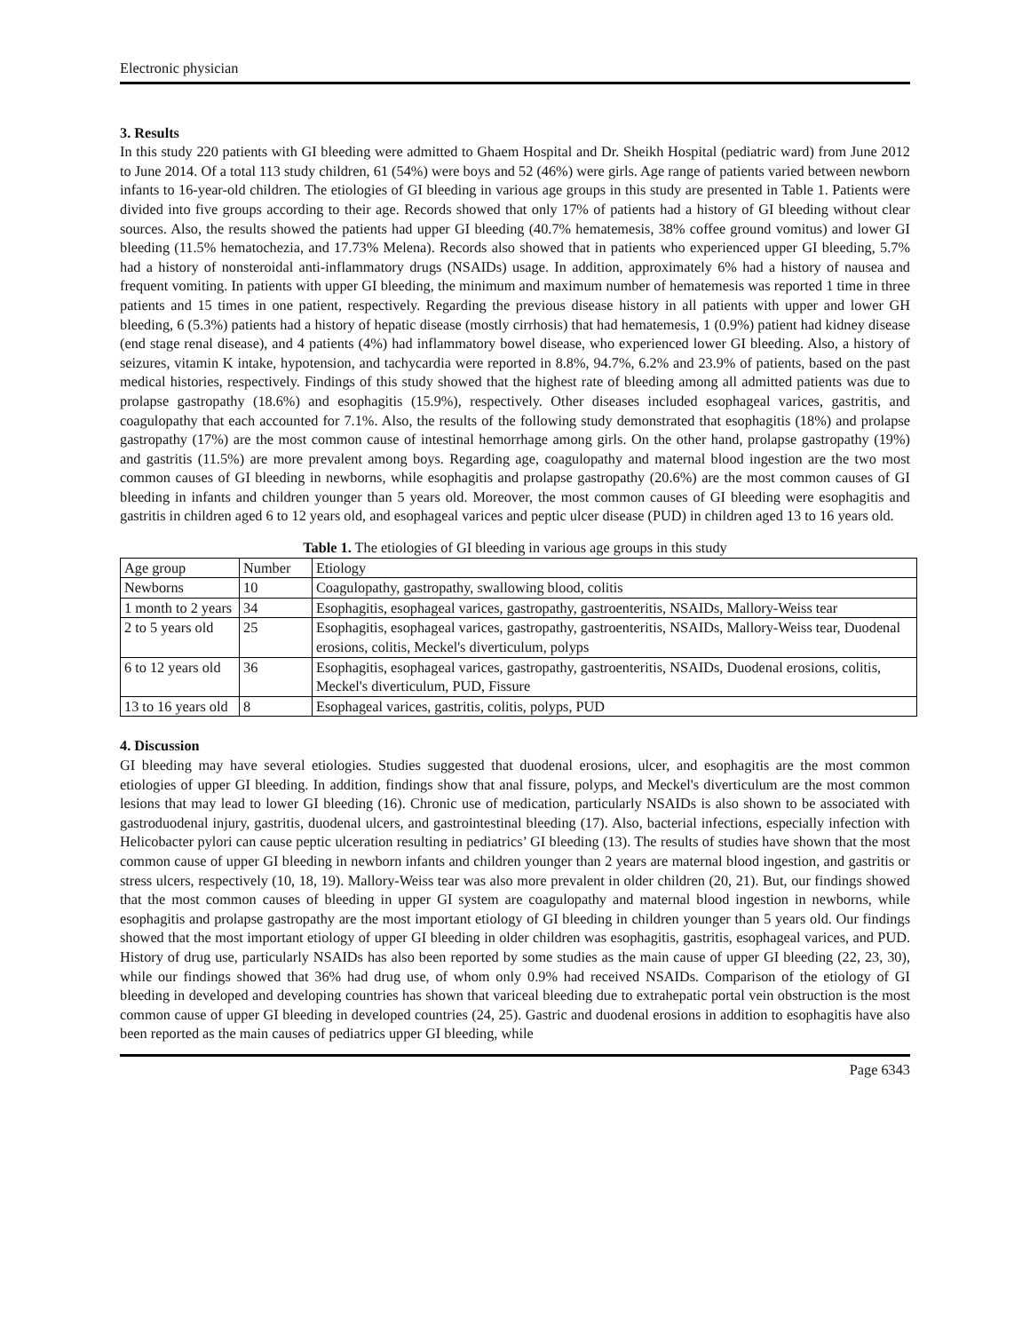Electronic physician
3. Results
In this study 220 patients with GI bleeding were admitted to Ghaem Hospital and Dr. Sheikh Hospital (pediatric ward) from June 2012 to June 2014. Of a total 113 study children, 61 (54%) were boys and 52 (46%) were girls. Age range of patients varied between newborn infants to 16-year-old children. The etiologies of GI bleeding in various age groups in this study are presented in Table 1. Patients were divided into five groups according to their age. Records showed that only 17% of patients had a history of GI bleeding without clear sources. Also, the results showed the patients had upper GI bleeding (40.7% hematemesis, 38% coffee ground vomitus) and lower GI bleeding (11.5% hematochezia, and 17.73% Melena). Records also showed that in patients who experienced upper GI bleeding, 5.7% had a history of nonsteroidal anti-inflammatory drugs (NSAIDs) usage. In addition, approximately 6% had a history of nausea and frequent vomiting. In patients with upper GI bleeding, the minimum and maximum number of hematemesis was reported 1 time in three patients and 15 times in one patient, respectively. Regarding the previous disease history in all patients with upper and lower GH bleeding, 6 (5.3%) patients had a history of hepatic disease (mostly cirrhosis) that had hematemesis, 1 (0.9%) patient had kidney disease (end stage renal disease), and 4 patients (4%) had inflammatory bowel disease, who experienced lower GI bleeding. Also, a history of seizures, vitamin K intake, hypotension, and tachycardia were reported in 8.8%, 94.7%, 6.2% and 23.9% of patients, based on the past medical histories, respectively. Findings of this study showed that the highest rate of bleeding among all admitted patients was due to prolapse gastropathy (18.6%) and esophagitis (15.9%), respectively. Other diseases included esophageal varices, gastritis, and coagulopathy that each accounted for 7.1%. Also, the results of the following study demonstrated that esophagitis (18%) and prolapse gastropathy (17%) are the most common cause of intestinal hemorrhage among girls. On the other hand, prolapse gastropathy (19%) and gastritis (11.5%) are more prevalent among boys. Regarding age, coagulopathy and maternal blood ingestion are the two most common causes of GI bleeding in newborns, while esophagitis and prolapse gastropathy (20.6%) are the most common causes of GI bleeding in infants and children younger than 5 years old. Moreover, the most common causes of GI bleeding were esophagitis and gastritis in children aged 6 to 12 years old, and esophageal varices and peptic ulcer disease (PUD) in children aged 13 to 16 years old.
Table 1. The etiologies of GI bleeding in various age groups in this study
| Age group | Number | Etiology |
| Newborns | 10 | Coagulopathy, gastropathy, swallowing blood, colitis |
| 1 month to 2 years | 34 | Esophagitis, esophageal varices, gastropathy, gastroenteritis, NSAIDs, Mallory-Weiss tear |
| 2 to 5 years old | 25 | Esophagitis, esophageal varices, gastropathy, gastroenteritis, NSAIDs, Mallory-Weiss tear, Duodenal erosions, colitis, Meckel's diverticulum, polyps |
| 6 to 12 years old | 36 | Esophagitis, esophageal varices, gastropathy, gastroenteritis, NSAIDs, Duodenal erosions, colitis, Meckel's diverticulum, PUD, Fissure |
| 13 to 16 years old | 8 | Esophageal varices, gastritis, colitis, polyps, PUD |
4. Discussion
GI bleeding may have several etiologies. Studies suggested that duodenal erosions, ulcer, and esophagitis are the most common etiologies of upper GI bleeding. In addition, findings show that anal fissure, polyps, and Meckel's diverticulum are the most common lesions that may lead to lower GI bleeding (16). Chronic use of medication, particularly NSAIDs is also shown to be associated with gastroduodenal injury, gastritis, duodenal ulcers, and gastrointestinal bleeding (17). Also, bacterial infections, especially infection with Helicobacter pylori can cause peptic ulceration resulting in pediatrics’ GI bleeding (13). The results of studies have shown that the most common cause of upper GI bleeding in newborn infants and children younger than 2 years are maternal blood ingestion, and gastritis or stress ulcers, respectively (10, 18, 19). Mallory-Weiss tear was also more prevalent in older children (20, 21). But, our findings showed that the most common causes of bleeding in upper GI system are coagulopathy and maternal blood ingestion in newborns, while esophagitis and prolapse gastropathy are the most important etiology of GI bleeding in children younger than 5 years old. Our findings showed that the most important etiology of upper GI bleeding in older children was esophagitis, gastritis, esophageal varices, and PUD. History of drug use, particularly NSAIDs has also been reported by some studies as the main cause of upper GI bleeding (22, 23, 30), while our findings showed that 36% had drug use, of whom only 0.9% had received NSAIDs. Comparison of the etiology of GI bleeding in developed and developing countries has shown that variceal bleeding due to extrahepatic portal vein obstruction is the most common cause of upper GI bleeding in developed countries (24, 25). Gastric and duodenal erosions in addition to esophagitis have also been reported as the main causes of pediatrics upper GI bleeding, while
Page 6343